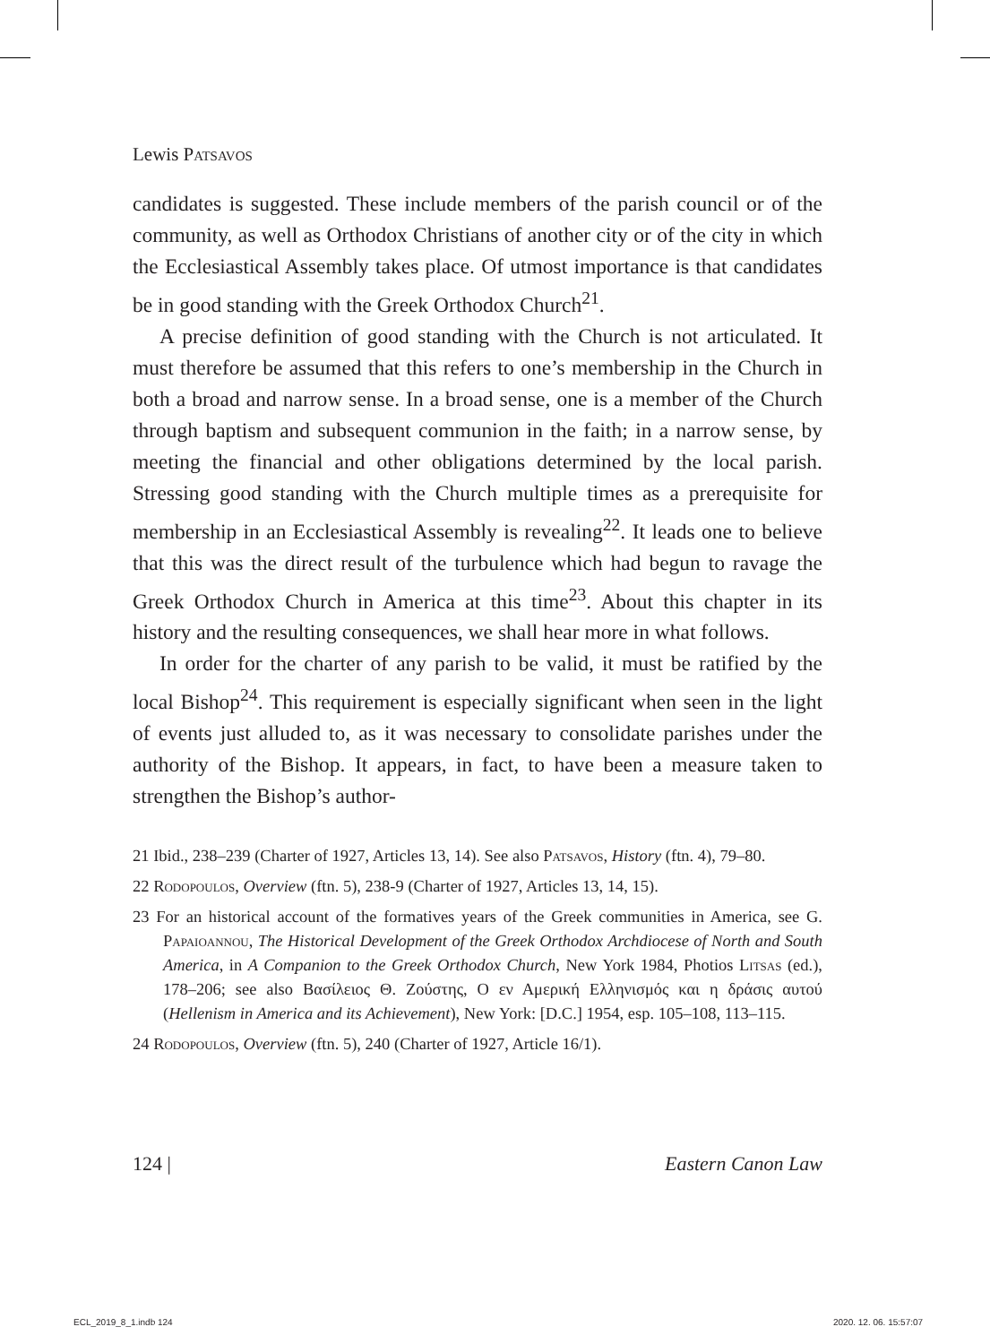Lewis Patsavos
candidates is suggested. These include members of the parish council or of the community, as well as Orthodox Christians of another city or of the city in which the Ecclesiastical Assembly takes place. Of utmost importance is that candidates be in good standing with the Greek Orthodox Church<sup>21</sup>.
A precise definition of good standing with the Church is not articulated. It must therefore be assumed that this refers to one’s membership in the Church in both a broad and narrow sense. In a broad sense, one is a member of the Church through baptism and subsequent communion in the faith; in a narrow sense, by meeting the financial and other obligations determined by the local parish. Stressing good standing with the Church multiple times as a prerequisite for membership in an Ecclesiastical Assembly is revealing<sup>22</sup>. It leads one to believe that this was the direct result of the turbulence which had begun to ravage the Greek Orthodox Church in America at this time<sup>23</sup>. About this chapter in its history and the resulting consequences, we shall hear more in what follows.
In order for the charter of any parish to be valid, it must be ratified by the local Bishop<sup>24</sup>. This requirement is especially significant when seen in the light of events just alluded to, as it was necessary to consolidate parishes under the authority of the Bishop. It appears, in fact, to have been a measure taken to strengthen the Bishop’s author-
21 Ibid., 238–239 (Charter of 1927, Articles 13, 14). See also Patsavos, History (ftn. 4), 79–80.
22 Rodopoulos, Overview (ftn. 5), 238-9 (Charter of 1927, Articles 13, 14, 15).
23 For an historical account of the formatives years of the Greek communities in America, see G. Papaioannou, The Historical Development of the Greek Orthodox Archdiocese of North and South America, in A Companion to the Greek Orthodox Church, New York 1984, Photios Litsas (ed.), 178–206; see also Βασίλειος Θ. Ζούστης, Ο εν Αμερική Ελληνισμός και η δράσις αυτού (Hellenism in America and its Achievement), New York: [D.C.] 1954, esp. 105–108, 113–115.
24 Rodopoulos, Overview (ftn. 5), 240 (Charter of 1927, Article 16/1).
124 | Eastern Canon Law
ECL_2019_8_1.indb 124 2020. 12. 06. 15:57:07